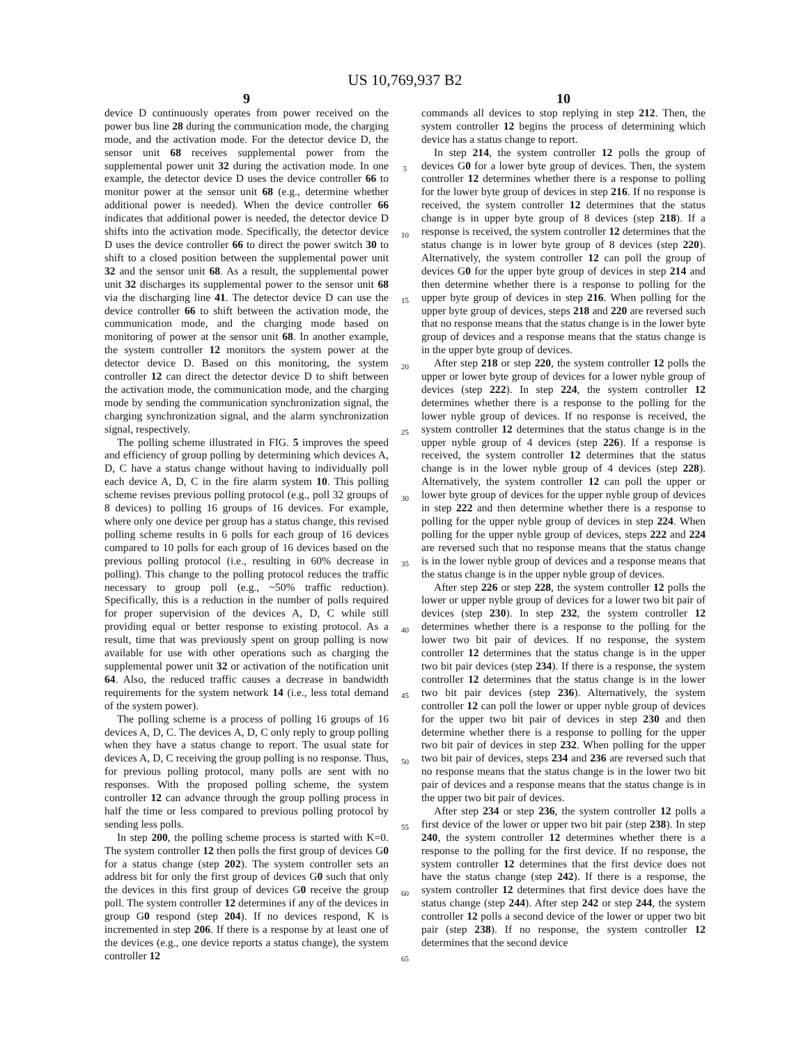US 10,769,937 B2
9
device D continuously operates from power received on the power bus line 28 during the communication mode, the charging mode, and the activation mode. For the detector device D, the sensor unit 68 receives supplemental power from the supplemental power unit 32 during the activation mode. In one example, the detector device D uses the device controller 66 to monitor power at the sensor unit 68 (e.g., determine whether additional power is needed). When the device controller 66 indicates that additional power is needed, the detector device D shifts into the activation mode. Specifically, the detector device D uses the device controller 66 to direct the power switch 30 to shift to a closed position between the supplemental power unit 32 and the sensor unit 68. As a result, the supplemental power unit 32 discharges its supplemental power to the sensor unit 68 via the discharging line 41. The detector device D can use the device controller 66 to shift between the activation mode, the communication mode, and the charging mode based on monitoring of power at the sensor unit 68. In another example, the system controller 12 monitors the system power at the detector device D. Based on this monitoring, the system controller 12 can direct the detector device D to shift between the activation mode, the communication mode, and the charging mode by sending the communication synchronization signal, the charging synchronization signal, and the alarm synchronization signal, respectively.
The polling scheme illustrated in FIG. 5 improves the speed and efficiency of group polling by determining which devices A, D, C have a status change without having to individually poll each device A, D, C in the fire alarm system 10. This polling scheme revises previous polling protocol (e.g., poll 32 groups of 8 devices) to polling 16 groups of 16 devices. For example, where only one device per group has a status change, this revised polling scheme results in 6 polls for each group of 16 devices compared to 10 polls for each group of 16 devices based on the previous polling protocol (i.e., resulting in 60% decrease in polling). This change to the polling protocol reduces the traffic necessary to group poll (e.g., ~50% traffic reduction). Specifically, this is a reduction in the number of polls required for proper supervision of the devices A, D, C while still providing equal or better response to existing protocol. As a result, time that was previously spent on group polling is now available for use with other operations such as charging the supplemental power unit 32 or activation of the notification unit 64. Also, the reduced traffic causes a decrease in bandwidth requirements for the system network 14 (i.e., less total demand of the system power).
The polling scheme is a process of polling 16 groups of 16 devices A, D, C. The devices A, D, C only reply to group polling when they have a status change to report. The usual state for devices A, D, C receiving the group polling is no response. Thus, for previous polling protocol, many polls are sent with no responses. With the proposed polling scheme, the system controller 12 can advance through the group polling process in half the time or less compared to previous polling protocol by sending less polls.
In step 200, the polling scheme process is started with K=0. The system controller 12 then polls the first group of devices G0 for a status change (step 202). The system controller sets an address bit for only the first group of devices G0 such that only the devices in this first group of devices G0 receive the group poll. The system controller 12 determines if any of the devices in group G0 respond (step 204). If no devices respond, K is incremented in step 206. If there is a response by at least one of the devices (e.g., one device reports a status change), the system controller 12
5
10
15
20
25
30
35
40
45
50
55
60
65
10
commands all devices to stop replying in step 212. Then, the system controller 12 begins the process of determining which device has a status change to report.
In step 214, the system controller 12 polls the group of devices G0 for a lower byte group of devices. Then, the system controller 12 determines whether there is a response to polling for the lower byte group of devices in step 216. If no response is received, the system controller 12 determines that the status change is in upper byte group of 8 devices (step 218). If a response is received, the system controller 12 determines that the status change is in lower byte group of 8 devices (step 220). Alternatively, the system controller 12 can poll the group of devices G0 for the upper byte group of devices in step 214 and then determine whether there is a response to polling for the upper byte group of devices in step 216. When polling for the upper byte group of devices, steps 218 and 220 are reversed such that no response means that the status change is in the lower byte group of devices and a response means that the status change is in the upper byte group of devices.
After step 218 or step 220, the system controller 12 polls the upper or lower byte group of devices for a lower nyble group of devices (step 222). In step 224, the system controller 12 determines whether there is a response to the polling for the lower nyble group of devices. If no response is received, the system controller 12 determines that the status change is in the upper nyble group of 4 devices (step 226). If a response is received, the system controller 12 determines that the status change is in the lower nyble group of 4 devices (step 228). Alternatively, the system controller 12 can poll the upper or lower byte group of devices for the upper nyble group of devices in step 222 and then determine whether there is a response to polling for the upper nyble group of devices in step 224. When polling for the upper nyble group of devices, steps 222 and 224 are reversed such that no response means that the status change is in the lower nyble group of devices and a response means that the status change is in the upper nyble group of devices.
After step 226 or step 228, the system controller 12 polls the lower or upper nyble group of devices for a lower two bit pair of devices (step 230). In step 232, the system controller 12 determines whether there is a response to the polling for the lower two bit pair of devices. If no response, the system controller 12 determines that the status change is in the upper two bit pair devices (step 234). If there is a response, the system controller 12 determines that the status change is in the lower two bit pair devices (step 236). Alternatively, the system controller 12 can poll the lower or upper nyble group of devices for the upper two bit pair of devices in step 230 and then determine whether there is a response to polling for the upper two bit pair of devices in step 232. When polling for the upper two bit pair of devices, steps 234 and 236 are reversed such that no response means that the status change is in the lower two bit pair of devices and a response means that the status change is in the upper two bit pair of devices.
After step 234 or step 236, the system controller 12 polls a first device of the lower or upper two bit pair (step 238). In step 240, the system controller 12 determines whether there is a response to the polling for the first device. If no response, the system controller 12 determines that the first device does not have the status change (step 242). If there is a response, the system controller 12 determines that first device does have the status change (step 244). After step 242 or step 244, the system controller 12 polls a second device of the lower or upper two bit pair (step 238). If no response, the system controller 12 determines that the second device